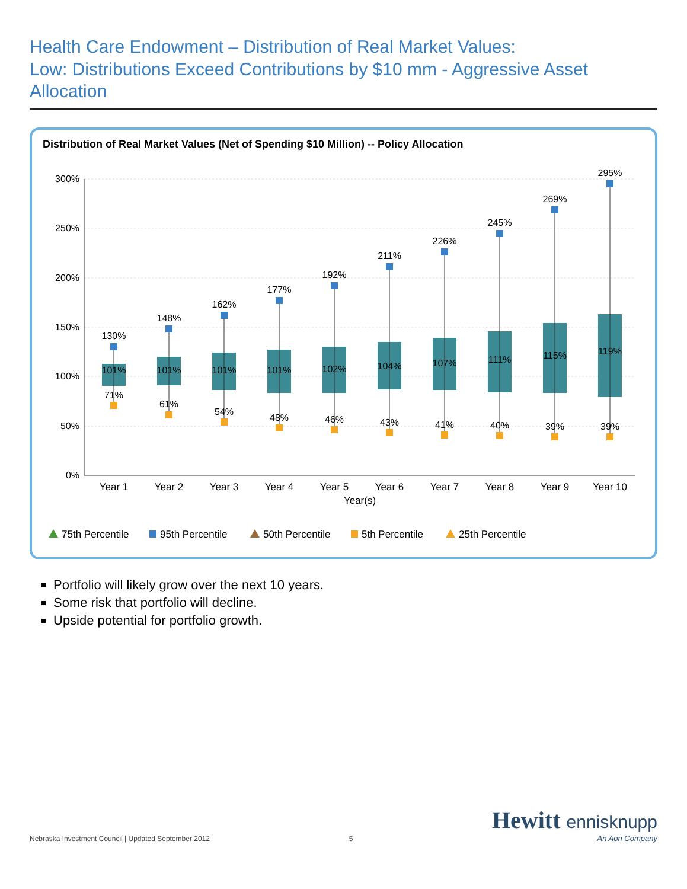Health Care Endowment – Distribution of Real Market Values:
Low: Distributions Exceed Contributions by $10 mm - Aggressive Asset Allocation
Distribution of Real Market Values (Net of Spending $10 Million) -- Policy Allocation
300%
250%
200%
150%
100%
50%
0%
130%
101%
71%
148%
101%
61%
162%
101%
54%
177%
101%
48%
192%
102%
46%
211%
104%
43%
226%
107%
41%
245%
111%
40%
269%
115%
39%
295%
119%
39%
Year 1
Year 2
Year 3
Year 4
Year 5
Year 6
Year 7
Year 8
Year 9
Year 10
Year(s)
75th Percentile
95th Percentile
50th Percentile
5th Percentile
25th Percentile
Portfolio will likely grow over the next 10 years.
Some risk that portfolio will decline.
Upside potential for portfolio growth.
Nebraska Investment Council | Updated September 2012
5
Hewitt ennisknupp
An Aon Company